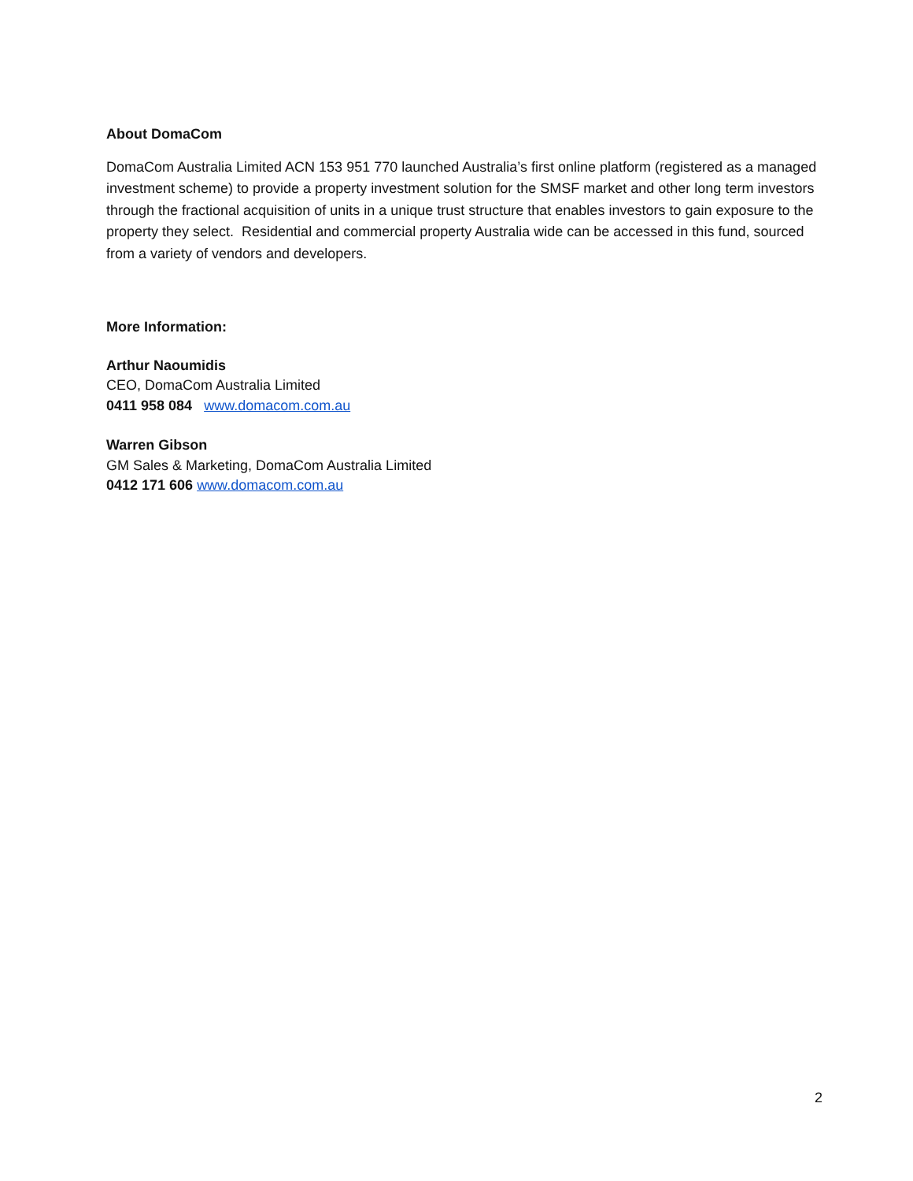About DomaCom
DomaCom Australia Limited ACN 153 951 770 launched Australia’s first online platform (registered as a managed investment scheme) to provide a property investment solution for the SMSF market and other long term investors through the fractional acquisition of units in a unique trust structure that enables investors to gain exposure to the property they select. Residential and commercial property Australia wide can be accessed in this fund, sourced from a variety of vendors and developers.
More Information:
Arthur Naoumidis
CEO, DomaCom Australia Limited
0411 958 084 www.domacom.com.au
Warren Gibson
GM Sales & Marketing, DomaCom Australia Limited
0412 171 606 www.domacom.com.au
2